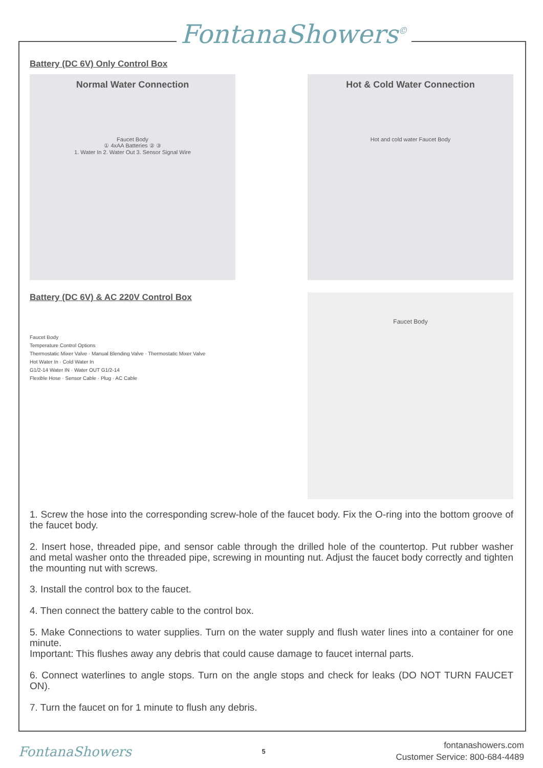FontanaShowers<sup>©</sup>
Battery (DC 6V) Only Control Box
Normal Water Connection
Faucet Body
① 4xAA Batteries ② ③
1. Water In 2. Water Out 3. Sensor Signal Wire
Hot & Cold Water Connection
Hot and cold water Faucet Body
Battery (DC 6V) & AC 220V Control Box
Faucet Body
Temperature Control Options
Thermostatic Mixer Valve · Manual Blending Valve · Thermostatic Mixer Valve
Hot Water In · Cold Water In
G1/2-14 Water IN · Water OUT G1/2-14
Flexible Hose · Sensor Cable · Plug · AC Cable
Faucet Body
1. Screw the hose into the corresponding screw-hole of the faucet body. Fix the O-ring into the bottom groove of the faucet body.
2. Insert hose, threaded pipe, and sensor cable through the drilled hole of the countertop. Put rubber washer and metal washer onto the threaded pipe, screwing in mounting nut. Adjust the faucet body correctly and tighten the mounting nut with screws.
3. Install the control box to the faucet.
4. Then connect the battery cable to the control box.
5. Make Connections to water supplies. Turn on the water supply and flush water lines into a container for one minute.
Important: This flushes away any debris that could cause damage to faucet internal parts.
6. Connect waterlines to angle stops. Turn on the angle stops and check for leaks (DO NOT TURN FAUCET ON).
7. Turn the faucet on for 1 minute to flush any debris.
FontanaShowers 5 fontanashowers.com
Customer Service: 800-684-4489